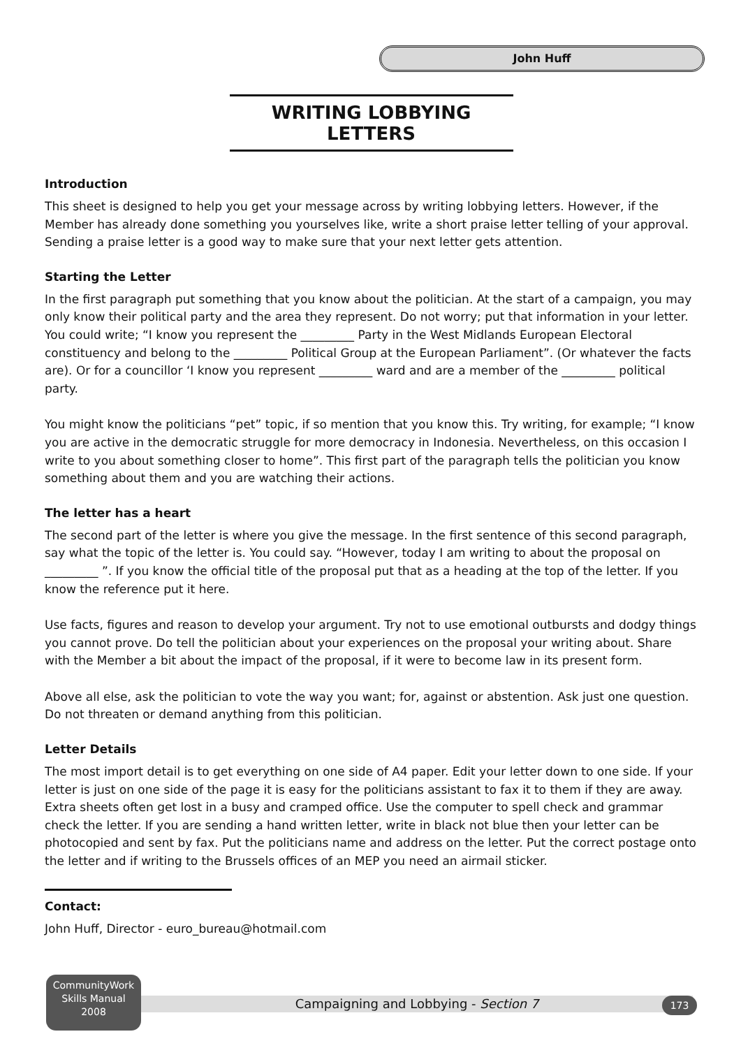John Huff
WRITING LOBBYING LETTERS
Introduction
This sheet is designed to help you get your message across by writing lobbying letters. However, if the Member has already done something you yourselves like, write a short praise letter telling of your approval. Sending a praise letter is a good way to make sure that your next letter gets attention.
Starting the Letter
In the first paragraph put something that you know about the politician. At the start of a campaign, you may only know their political party and the area they represent. Do not worry; put that information in your letter. You could write; “I know you represent the _________ Party in the West Midlands European Electoral constituency and belong to the _________ Political Group at the European Parliament”. (Or whatever the facts are). Or for a councillor ‘I know you represent _________ ward and are a member of the _________ political party.
You might know the politicians “pet” topic, if so mention that you know this. Try writing, for example; “I know you are active in the democratic struggle for more democracy in Indonesia. Nevertheless, on this occasion I write to you about something closer to home”. This first part of the paragraph tells the politician you know something about them and you are watching their actions.
The letter has a heart
The second part of the letter is where you give the message. In the first sentence of this second paragraph, say what the topic of the letter is. You could say. “However, today I am writing to about the proposal on _________ ”. If you know the official title of the proposal put that as a heading at the top of the letter. If you know the reference put it here.
Use facts, figures and reason to develop your argument. Try not to use emotional outbursts and dodgy things you cannot prove. Do tell the politician about your experiences on the proposal your writing about. Share with the Member a bit about the impact of the proposal, if it were to become law in its present form.
Above all else, ask the politician to vote the way you want; for, against or abstention. Ask just one question. Do not threaten or demand anything from this politician.
Letter Details
The most import detail is to get everything on one side of A4 paper. Edit your letter down to one side. If your letter is just on one side of the page it is easy for the politicians assistant to fax it to them if they are away. Extra sheets often get lost in a busy and cramped office. Use the computer to spell check and grammar check the letter. If you are sending a hand written letter, write in black not blue then your letter can be photocopied and sent by fax. Put the politicians name and address on the letter. Put the correct postage onto the letter and if writing to the Brussels offices of an MEP you need an airmail sticker.
Contact:
John Huff, Director - euro_bureau@hotmail.com
Campaigning and Lobbying - Section 7
CommunityWork
Skills Manual
2008
173